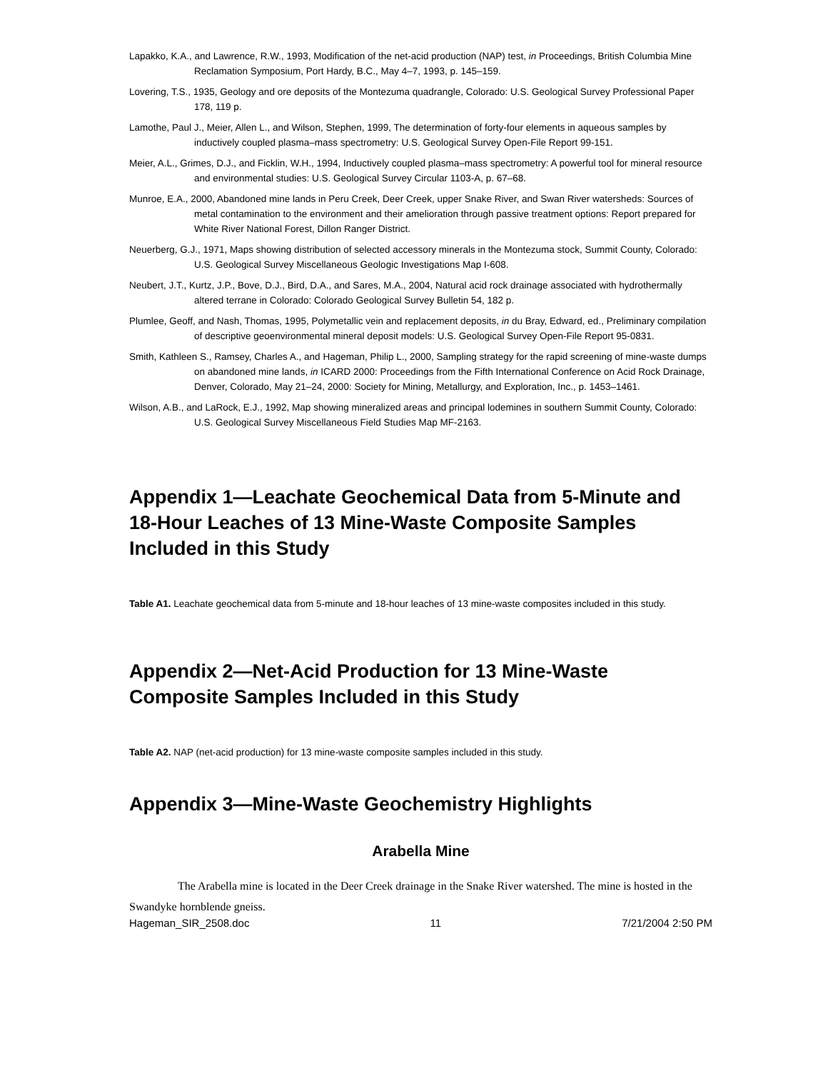Lapakko, K.A., and Lawrence, R.W., 1993, Modification of the net-acid production (NAP) test, in Proceedings, British Columbia Mine Reclamation Symposium, Port Hardy, B.C., May 4–7, 1993, p. 145–159.
Lovering, T.S., 1935, Geology and ore deposits of the Montezuma quadrangle, Colorado: U.S. Geological Survey Professional Paper 178, 119 p.
Lamothe, Paul J., Meier, Allen L., and Wilson, Stephen, 1999, The determination of forty-four elements in aqueous samples by inductively coupled plasma–mass spectrometry: U.S. Geological Survey Open-File Report 99-151.
Meier, A.L., Grimes, D.J., and Ficklin, W.H., 1994, Inductively coupled plasma–mass spectrometry: A powerful tool for mineral resource and environmental studies: U.S. Geological Survey Circular 1103-A, p. 67–68.
Munroe, E.A., 2000, Abandoned mine lands in Peru Creek, Deer Creek, upper Snake River, and Swan River watersheds: Sources of metal contamination to the environment and their amelioration through passive treatment options: Report prepared for White River National Forest, Dillon Ranger District.
Neuerberg, G.J., 1971, Maps showing distribution of selected accessory minerals in the Montezuma stock, Summit County, Colorado: U.S. Geological Survey Miscellaneous Geologic Investigations Map I-608.
Neubert, J.T., Kurtz, J.P., Bove, D.J., Bird, D.A., and Sares, M.A., 2004, Natural acid rock drainage associated with hydrothermally altered terrane in Colorado: Colorado Geological Survey Bulletin 54, 182 p.
Plumlee, Geoff, and Nash, Thomas, 1995, Polymetallic vein and replacement deposits, in du Bray, Edward, ed., Preliminary compilation of descriptive geoenvironmental mineral deposit models: U.S. Geological Survey Open-File Report 95-0831.
Smith, Kathleen S., Ramsey, Charles A., and Hageman, Philip L., 2000, Sampling strategy for the rapid screening of mine-waste dumps on abandoned mine lands, in ICARD 2000: Proceedings from the Fifth International Conference on Acid Rock Drainage, Denver, Colorado, May 21–24, 2000: Society for Mining, Metallurgy, and Exploration, Inc., p. 1453–1461.
Wilson, A.B., and LaRock, E.J., 1992, Map showing mineralized areas and principal lodemines in southern Summit County, Colorado: U.S. Geological Survey Miscellaneous Field Studies Map MF-2163.
Appendix 1—Leachate Geochemical Data from 5-Minute and 18-Hour Leaches of 13 Mine-Waste Composite Samples Included in this Study
Table A1. Leachate geochemical data from 5-minute and 18-hour leaches of 13 mine-waste composites included in this study.
Appendix 2—Net-Acid Production for 13 Mine-Waste Composite Samples Included in this Study
Table A2. NAP (net-acid production) for 13 mine-waste composite samples included in this study.
Appendix 3—Mine-Waste Geochemistry Highlights
Arabella Mine
The Arabella mine is located in the Deer Creek drainage in the Snake River watershed. The mine is hosted in the Swandyke hornblende gneiss.
Hageman_SIR_2508.doc 11 7/21/2004 2:50 PM